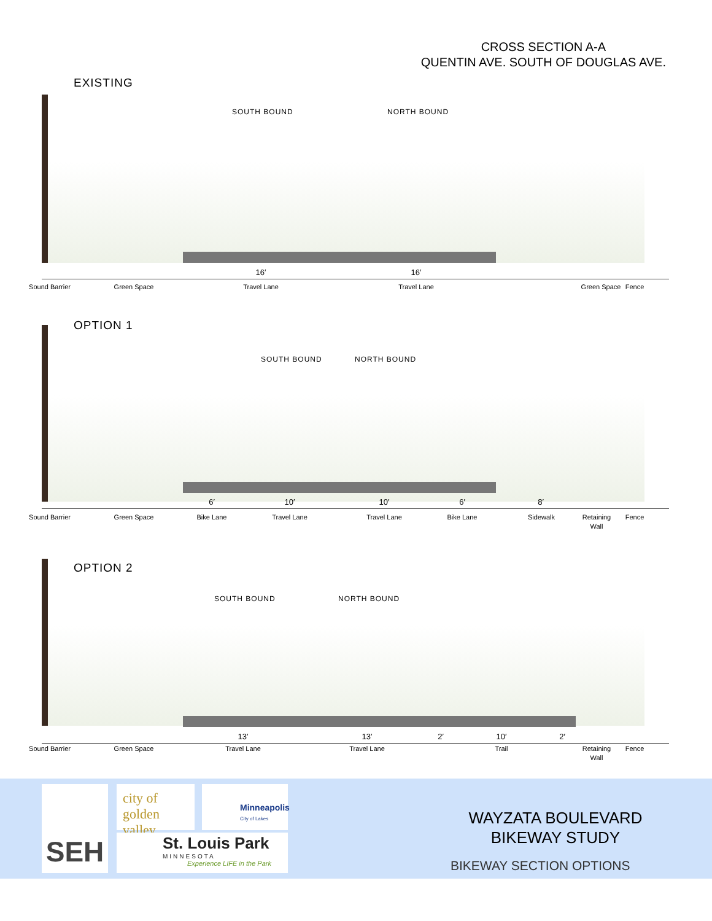CROSS SECTION A-A
QUENTIN AVE. SOUTH OF DOUGLAS AVE.
EXISTING
SOUTH BOUND NORTH BOUND
16′ 16′
Sound Barrier
Green Space
Travel Lane
Travel Lane
Green Space
Fence
OPTION 1
SOUTH BOUND NORTH BOUND
6′ 10′ 10′ 6′ 8′
Sound Barrier
Green Space
Bike Lane
Travel Lane
Travel Lane
Bike Lane Sidewalk
Retaining Wall
Fence
OPTION 2
SOUTH BOUND NORTH BOUND
13′ 13′ 2′ 10′ 2′
Sound Barrier
Green Space
Travel Lane
Travel Lane
Trail
Retaining Wall
Fence
SEH
city of golden valley
Minneapolis City of Lakes
St. Louis Park
MINNESOTA
Experience LIFE in the Park
WAYZATA BOULEVARD
BIKEWAY STUDY
BIKEWAY SECTION OPTIONS